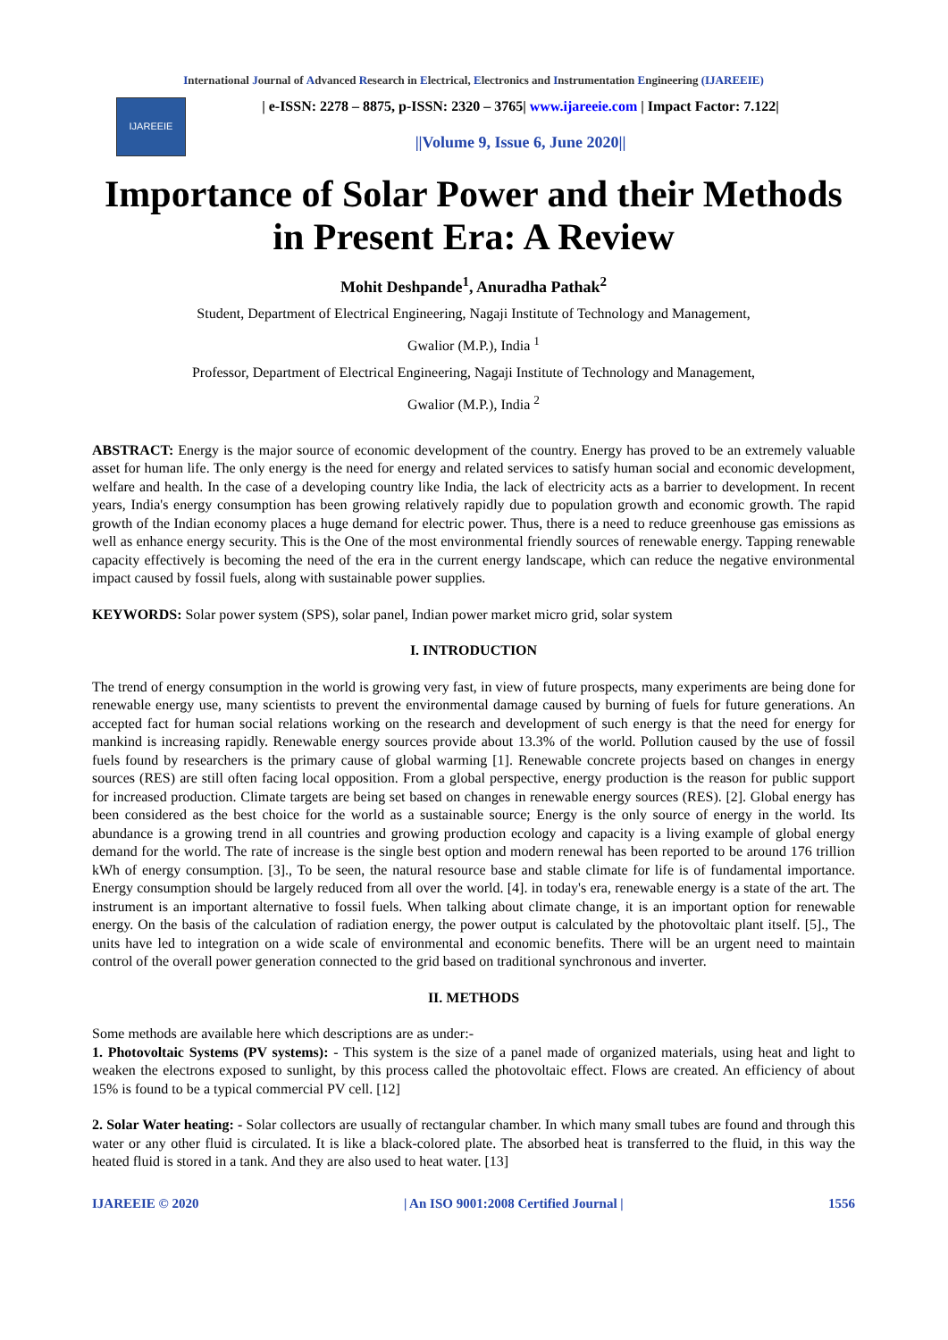International Journal of Advanced Research in Electrical, Electronics and Instrumentation Engineering (IJAREEIE)
IJAREEIE
| e-ISSN: 2278 – 8875, p-ISSN: 2320 – 3765| www.ijareeie.com | Impact Factor: 7.122|
||Volume 9, Issue 6, June 2020||
Importance of Solar Power and their Methods in Present Era: A Review
Mohit Deshpande<sup>1</sup>, Anuradha Pathak<sup>2</sup>
Student, Department of Electrical Engineering, Nagaji Institute of Technology and Management,
Gwalior (M.P.), India <sup>1</sup>
Professor, Department of Electrical Engineering, Nagaji Institute of Technology and Management,
Gwalior (M.P.), India <sup>2</sup>
ABSTRACT: Energy is the major source of economic development of the country. Energy has proved to be an extremely valuable asset for human life. The only energy is the need for energy and related services to satisfy human social and economic development, welfare and health. In the case of a developing country like India, the lack of electricity acts as a barrier to development. In recent years, India's energy consumption has been growing relatively rapidly due to population growth and economic growth. The rapid growth of the Indian economy places a huge demand for electric power. Thus, there is a need to reduce greenhouse gas emissions as well as enhance energy security. This is the One of the most environmental friendly sources of renewable energy. Tapping renewable capacity effectively is becoming the need of the era in the current energy landscape, which can reduce the negative environmental impact caused by fossil fuels, along with sustainable power supplies.
KEYWORDS: Solar power system (SPS), solar panel, Indian power market micro grid, solar system
I. INTRODUCTION
The trend of energy consumption in the world is growing very fast, in view of future prospects, many experiments are being done for renewable energy use, many scientists to prevent the environmental damage caused by burning of fuels for future generations. An accepted fact for human social relations working on the research and development of such energy is that the need for energy for mankind is increasing rapidly. Renewable energy sources provide about 13.3% of the world. Pollution caused by the use of fossil fuels found by researchers is the primary cause of global warming [1]. Renewable concrete projects based on changes in energy sources (RES) are still often facing local opposition. From a global perspective, energy production is the reason for public support for increased production. Climate targets are being set based on changes in renewable energy sources (RES). [2]. Global energy has been considered as the best choice for the world as a sustainable source; Energy is the only source of energy in the world. Its abundance is a growing trend in all countries and growing production ecology and capacity is a living example of global energy demand for the world. The rate of increase is the single best option and modern renewal has been reported to be around 176 trillion kWh of energy consumption. [3]., To be seen, the natural resource base and stable climate for life is of fundamental importance. Energy consumption should be largely reduced from all over the world. [4]. in today's era, renewable energy is a state of the art. The instrument is an important alternative to fossil fuels. When talking about climate change, it is an important option for renewable energy. On the basis of the calculation of radiation energy, the power output is calculated by the photovoltaic plant itself. [5]., The units have led to integration on a wide scale of environmental and economic benefits. There will be an urgent need to maintain control of the overall power generation connected to the grid based on traditional synchronous and inverter.
II. METHODS
Some methods are available here which descriptions are as under:-
1. Photovoltaic Systems (PV systems): - This system is the size of a panel made of organized materials, using heat and light to weaken the electrons exposed to sunlight, by this process called the photovoltaic effect. Flows are created. An efficiency of about 15% is found to be a typical commercial PV cell. [12]
2. Solar Water heating: - Solar collectors are usually of rectangular chamber. In which many small tubes are found and through this water or any other fluid is circulated. It is like a black-colored plate. The absorbed heat is transferred to the fluid, in this way the heated fluid is stored in a tank. And they are also used to heat water. [13]
IJAREEIE © 2020 | An ISO 9001:2008 Certified Journal | 1556